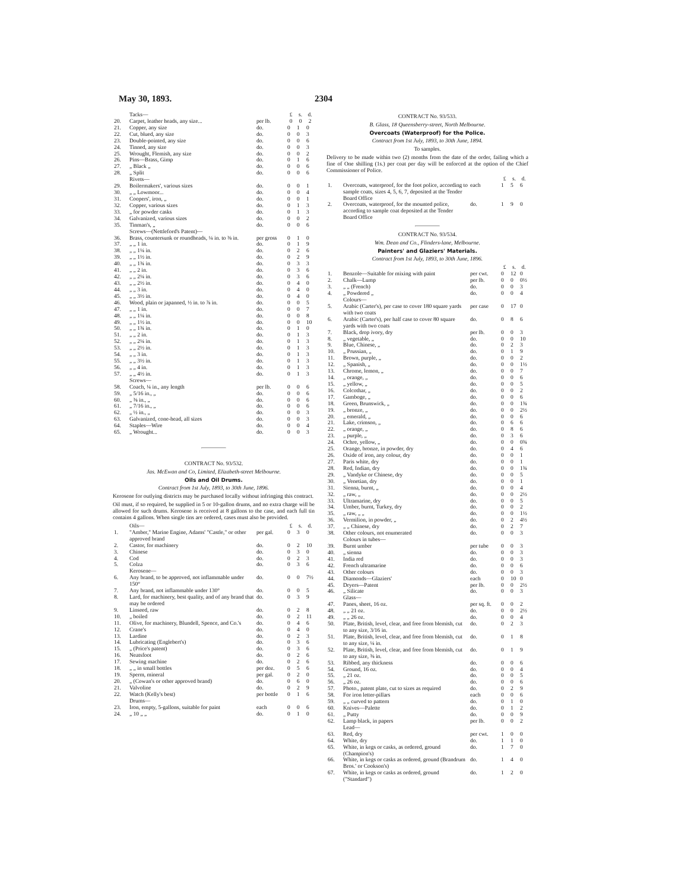May 30, 1893. 2304
| | Tacks— | | £ | s. | d. |
| 20. | Carpet, leather heads, any size... | per lb. | 0 | 0 | 2 |
| 21. | Copper, any size | do. | 0 | 1 | 0 |
| 22. | Cut, blued, any size | do. | 0 | 0 | 3 |
| 23. | Double-pointed, any size | do. | 0 | 0 | 6 |
| 24. | Tinned, any size | do. | 0 | 0 | 3 |
| 25. | Wrought, Flemish, any size | do. | 0 | 0 | 2 |
| 26. | Pins—Brass, Gimp | do. | 0 | 1 | 6 |
| 27. | „ Black „ | do. | 0 | 0 | 6 |
| 28. | „ Split | do. | 0 | 0 | 6 |
| | Rivets— | | | | |
| 29. | Boilermakers', various sizes | do. | 0 | 0 | 1 |
| 30. | „ „ Lowmoor... | do. | 0 | 0 | 4 |
| 31. | Coopers', iron, „ | do. | 0 | 0 | 1 |
| 32. | Copper, various sizes | do. | 0 | 1 | 3 |
| 33. | „ for powder casks | do. | 0 | 1 | 3 |
| 34. | Galvanized, various sizes | do. | 0 | 0 | 2 |
| 35. | Tinman's, „ | do. | 0 | 0 | 6 |
| | Screws—(Nettleford's Patent)— | | | | |
| 36. | Brass, countersunk or roundheads, ¼ in. to ⅜ in. | per gross | 0 | 1 | 0 |
| 37. | „ „ 1 in. | do. | 0 | 1 | 9 |
| 38. | „ „ 1¼ in. | do. | 0 | 2 | 6 |
| 39. | „ „ 1½ in. | do. | 0 | 2 | 9 |
| 40. | „ „ 1¾ in. | do. | 0 | 3 | 3 |
| 41. | „ „ 2 in. | do. | 0 | 3 | 6 |
| 42. | „ „ 2¼ in. | do. | 0 | 3 | 6 |
| 43. | „ „ 2½ in. | do. | 0 | 4 | 0 |
| 44. | „ „ 3 in. | do. | 0 | 4 | 0 |
| 45. | „ „ 3½ in. | do. | 0 | 4 | 0 |
| 46. | Wood, plain or japanned, ½ in. to ⅞ in. | do. | 0 | 0 | 5 |
| 47. | „ „ 1 in. | do. | 0 | 0 | 7 |
| 48. | „ „ 1¼ in. | do. | 0 | 0 | 8 |
| 49. | „ „ 1½ in. | do. | 0 | 0 | 10 |
| 50. | „ „ 1¾ in. | do. | 0 | 1 | 0 |
| 51. | „ „ 2 in. | do. | 0 | 1 | 3 |
| 52. | „ „ 2¼ in. | do. | 0 | 1 | 3 |
| 53. | „ „ 2½ in. | do. | 0 | 1 | 3 |
| 54. | „ „ 3 in. | do. | 0 | 1 | 3 |
| 55. | „ „ 3½ in. | do. | 0 | 1 | 3 |
| 56. | „ „ 4 in. | do. | 0 | 1 | 3 |
| 57. | „ „ 4½ in. | do. | 0 | 1 | 3 |
| | Screws— | | | | |
| 58. | Coach, ¼ in., any length | per lb. | 0 | 0 | 6 |
| 59. | „ 5/16 in., „ | do. | 0 | 0 | 6 |
| 60. | „ ⅜ in., „ | do. | 0 | 0 | 6 |
| 61. | „ 7/16 in., „ | do. | 0 | 0 | 6 |
| 62. | „ ½ in., „ | do. | 0 | 0 | 3 |
| 63. | Galvanized, cone-head, all sizes | do. | 0 | 0 | 3 |
| 64. | Staples—Wire | do. | 0 | 0 | 4 |
| 65. | „ Wrought... | do. | 0 | 0 | 3 |
CONTRACT No. 93/532.
Jas. McEwan and Co, Limited, Elizabeth-street Melbourne.
Oils and Oil Drums.
Contract from 1st July, 1893, to 30th June, 1896.
Kerosene for outlying districts may be purchased locally without infringing this contract.
Oil must, if so required, be supplied in 5 or 10-gallon drums, and no extra charge will be allowed for such drums. Kerosene is received at 8 gallons to the case, and each full tin contains 4 gallons. When single tins are ordered, cases must also be provided.
| | Oils— | | £ | s. | d. |
| 1. | "Amber," Marine Engine, Adams' "Castle," or other approved brand | per gal. | 0 | 3 | 0 |
| 2. | Castor, for machinery | do. | 0 | 2 | 10 |
| 3. | Chinese | do. | 0 | 3 | 0 |
| 4. | Cod | do. | 0 | 2 | 3 |
| 5. | Colza | do. | 0 | 3 | 6 |
| | Kerosene— | | | | |
| 6. | Any brand, to be approved, not inflammable under 150° | do. | 0 | 0 | 7½ |
| 7. | Any brand, not inflammable under 130° | do. | 0 | 0 | 5 |
| 8. | Lard, for machinery, best quality, and of any brand that may be ordered | do. | 0 | 3 | 9 |
| 9. | Linseed, raw | do. | 0 | 2 | 8 |
| 10. | „ boiled | do. | 0 | 2 | 11 |
| 11. | Olive, for machinery, Blundell, Spence, and Co.'s | do. | 0 | 4 | 6 |
| 12. | Crane's | do. | 0 | 4 | 0 |
| 13. | Lardine | do. | 0 | 2 | 3 |
| 14. | Lubricating (Englebert's) | do. | 0 | 3 | 6 |
| 15. | „ (Price's patent) | do. | 0 | 3 | 6 |
| 16. | Neatsfoot | do. | 0 | 2 | 6 |
| 17. | Sewing machine | do. | 0 | 2 | 6 |
| 18. | „ „ in small bottles | per doz. | 0 | 5 | 6 |
| 19. | Sperm, mineral | per gal. | 0 | 2 | 0 |
| 20. | „ (Cowan's or other approved brand) | do. | 0 | 6 | 0 |
| 21. | Valvoline | do. | 0 | 2 | 9 |
| 22. | Watch (Kelly's best) | per bottle | 0 | 1 | 6 |
| | Drums— | | | | |
| 23. | Iron, empty, 5-gallons, suitable for paint | each | 0 | 0 | 6 |
| 24. | „ 10 „ „ | do. | 0 | 1 | 0 |
CONTRACT No. 93/533.
B. Glass, 18 Queensberry-street, North Melbourne.
Overcoats (Waterproof) for the Police.
Contract from 1st July, 1893, to 30th June, 1894.
To samples.
Delivery to be made within two (2) months from the date of the order, failing which a fine of One shilling (1s.) per coat per day will be enforced at the option of the Chief Commissioner of Police.
| | | | £ | s. | d. |
| 1. | Overcoats, waterproof, for the foot police, according to sample coats, sizes 4, 5, 6, 7, deposited at the Tender Board Office | each | 1 | 5 | 6 |
| 2. | Overcoats, waterproof, for the mounted police, according to sample coat deposited at the Tender Board Office | do. | 1 | 9 | 0 |
CONTRACT No. 93/534.
Wm. Dean and Co., Flinders-lane, Melbourne.
Painters' and Glaziers' Materials.
Contract from 1st July, 1893, to 30th June, 1896.
| | | | £ | s. | d. |
| 1. | Benzole—Suitable for mixing with paint | per cwt. | 0 | 12 | 0 |
| 2. | Chalk—Lump | per lb. | 0 | 0 | 0½ |
| 3. | „ „ (French) | do. | 0 | 0 | 3 |
| 4. | „ Powdered „ | do. | 0 | 0 | 4 |
| | Colours— | | | | |
| 5. | Arabic (Carter's), per case to cover 180 square yards with two coats | per case | 0 | 17 | 0 |
| 6. | Arabic (Carter's), per half case to cover 80 square yards with two coats | do. | 0 | 8 | 6 |
| 7. | Black, drop ivory, dry | per lb. | 0 | 0 | 3 |
| 8. | „ vegetable, „ | do. | 0 | 0 | 10 |
| 9. | Blue, Chinese, „ | do. | 0 | 2 | 3 |
| 10. | „ Prussian, „ | do. | 0 | 1 | 9 |
| 11. | Brown, purple, „ | do. | 0 | 0 | 2 |
| 12. | „ Spanish, „ | do. | 0 | 0 | 1½ |
| 13. | Chrome, lemon, „ | do. | 0 | 0 | 7 |
| 14. | „ orange, „ | do. | 0 | 0 | 6 |
| 15. | „ yellow, „ | do. | 0 | 0 | 5 |
| 16. | Colcothar, „ | do. | 0 | 0 | 2 |
| 17. | Gamboge, „ | do. | 0 | 0 | 6 |
| 18. | Green, Brunswick, „ | do. | 0 | 0 | 1¾ |
| 19. | „ bronze, „ | do. | 0 | 0 | 2½ |
| 20. | „ emerald, „ | do. | 0 | 0 | 6 |
| 21. | Lake, crimson, „ | do. | 0 | 6 | 6 |
| 22. | „ orange, „ | do. | 0 | 8 | 6 |
| 23. | „ purple, „ | do. | 0 | 3 | 6 |
| 24. | Ochre, yellow, „ | do. | 0 | 0 | 0¾ |
| 25. | Orange, bronze, in powder, dry | do. | 0 | 4 | 6 |
| 26. | Oxide of iron, any colour, dry | do. | 0 | 0 | 1 |
| 27. | Paris white, dry | do. | 0 | 0 | 1 |
| 28. | Red, Indian, dry | do. | 0 | 0 | 1¾ |
| 29. | „ Vandyke or Chinese, dry | do. | 0 | 0 | 5 |
| 30. | „ Venetian, dry | do. | 0 | 0 | 1 |
| 31. | Sienna, burnt, „ | do. | 0 | 0 | 4 |
| 32. | „ raw, „ | do. | 0 | 0 | 2½ |
| 33. | Ultramarine, dry | do. | 0 | 0 | 5 |
| 34. | Umber, burnt, Turkey, dry | do. | 0 | 0 | 2 |
| 35. | „ raw, „ „ | do. | 0 | 0 | 1½ |
| 36. | Vermilion, in powder, „ | do. | 0 | 2 | 4½ |
| 37. | „ „ Chinese, dry | do. | 0 | 2 | 7 |
| 38. | Other colours, not enumerated | do. | 0 | 0 | 3 |
| | Colours in tubes— | | | | |
| 39. | Burnt umber | per tube | 0 | 0 | 3 |
| 40. | „ sienna | do. | 0 | 0 | 3 |
| 41. | India red | do. | 0 | 0 | 3 |
| 42. | French ultramarine | do. | 0 | 0 | 6 |
| 43. | Other colours | do. | 0 | 0 | 3 |
| 44. | Diamonds—Glaziers' | each | 0 | 10 | 0 |
| 45. | Dryers—Patent | per lb. | 0 | 0 | 2½ |
| 46. | „ Silicate | do. | 0 | 0 | 3 |
| | Glass— | | | | |
| 47. | Panes, sheet, 16 oz. | per sq. ft. | 0 | 0 | 2 |
| 48. | „ „ 21 oz. | do. | 0 | 0 | 2½ |
| 49. | „ „ 26 oz. | do. | 0 | 0 | 4 |
| 50. | Plate, British, level, clear, and free from blemish, cut to any size, 3/16 in. | do. | 0 | 2 | 3 |
| 51. | Plate, British, level, clear, and free from blemish, cut to any size, ¼ in. | do. | 0 | 1 | 8 |
| 52. | Plate, British, level, clear, and free from blemish, cut to any size, ⅜ in. | do. | 0 | 1 | 9 |
| 53. | Ribbed, any thickness | do. | 0 | 0 | 6 |
| 54. | Ground, 16 oz. | do. | 0 | 0 | 4 |
| 55. | „ 21 oz. | do. | 0 | 0 | 5 |
| 56. | „ 26 oz. | do. | 0 | 0 | 6 |
| 57. | Photo., patent plate, cut to sizes as required | do. | 0 | 2 | 9 |
| 58. | For iron letter-pillars | each | 0 | 0 | 6 |
| 59. | „ „ curved to pattern | do. | 0 | 1 | 0 |
| 60. | Knives—Palette | do. | 0 | 1 | 2 |
| 61. | „ Putty | do. | 0 | 0 | 9 |
| 62. | Lamp black, in papers | per lb. | 0 | 0 | 2 |
| | Lead— | | | | |
| 63. | Red, dry | per cwt. | 1 | 0 | 0 |
| 64. | White, dry | do. | 1 | 1 | 0 |
| 65. | White, in kegs or casks, as ordered, ground (Champion's) | do. | 1 | 7 | 0 |
| 66. | White, in kegs or casks as ordered, ground (Brandrum Bros.' or Cookson's) | do. | 1 | 4 | 0 |
| 67. | White, in kegs or casks as ordered, ground ("Standard") | do. | 1 | 2 | 0 |